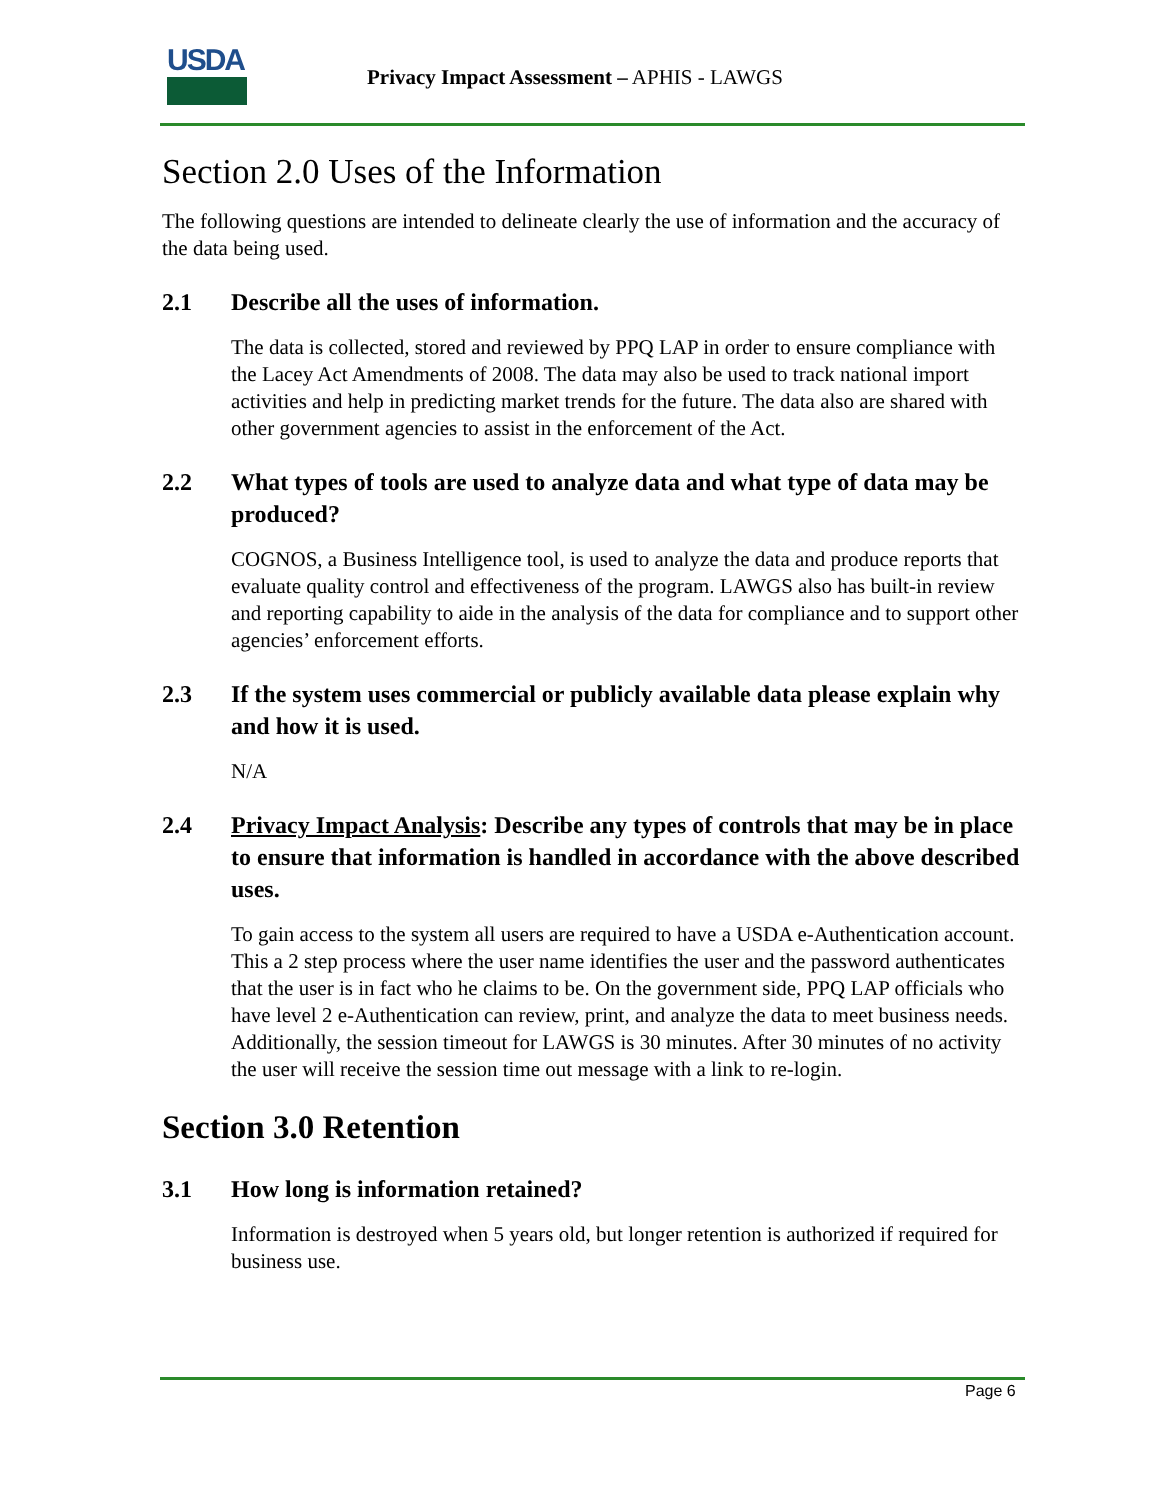USDA
Privacy Impact Assessment – APHIS - LAWGS
Section 2.0 Uses of the Information
The following questions are intended to delineate clearly the use of information and the accuracy of the data being used.
2.1 Describe all the uses of information.
The data is collected, stored and reviewed by PPQ LAP in order to ensure compliance with the Lacey Act Amendments of 2008. The data may also be used to track national import activities and help in predicting market trends for the future. The data also are shared with other government agencies to assist in the enforcement of the Act.
2.2 What types of tools are used to analyze data and what type of data may be produced?
COGNOS, a Business Intelligence tool, is used to analyze the data and produce reports that evaluate quality control and effectiveness of the program. LAWGS also has built-in review and reporting capability to aide in the analysis of the data for compliance and to support other agencies’ enforcement efforts.
2.3 If the system uses commercial or publicly available data please explain why and how it is used.
N/A
2.4 Privacy Impact Analysis: Describe any types of controls that may be in place to ensure that information is handled in accordance with the above described uses.
To gain access to the system all users are required to have a USDA e-Authentication account. This a 2 step process where the user name identifies the user and the password authenticates that the user is in fact who he claims to be. On the government side, PPQ LAP officials who have level 2 e-Authentication can review, print, and analyze the data to meet business needs. Additionally, the session timeout for LAWGS is 30 minutes. After 30 minutes of no activity the user will receive the session time out message with a link to re-login.
Section 3.0 Retention
3.1 How long is information retained?
Information is destroyed when 5 years old, but longer retention is authorized if required for business use.
Page 6